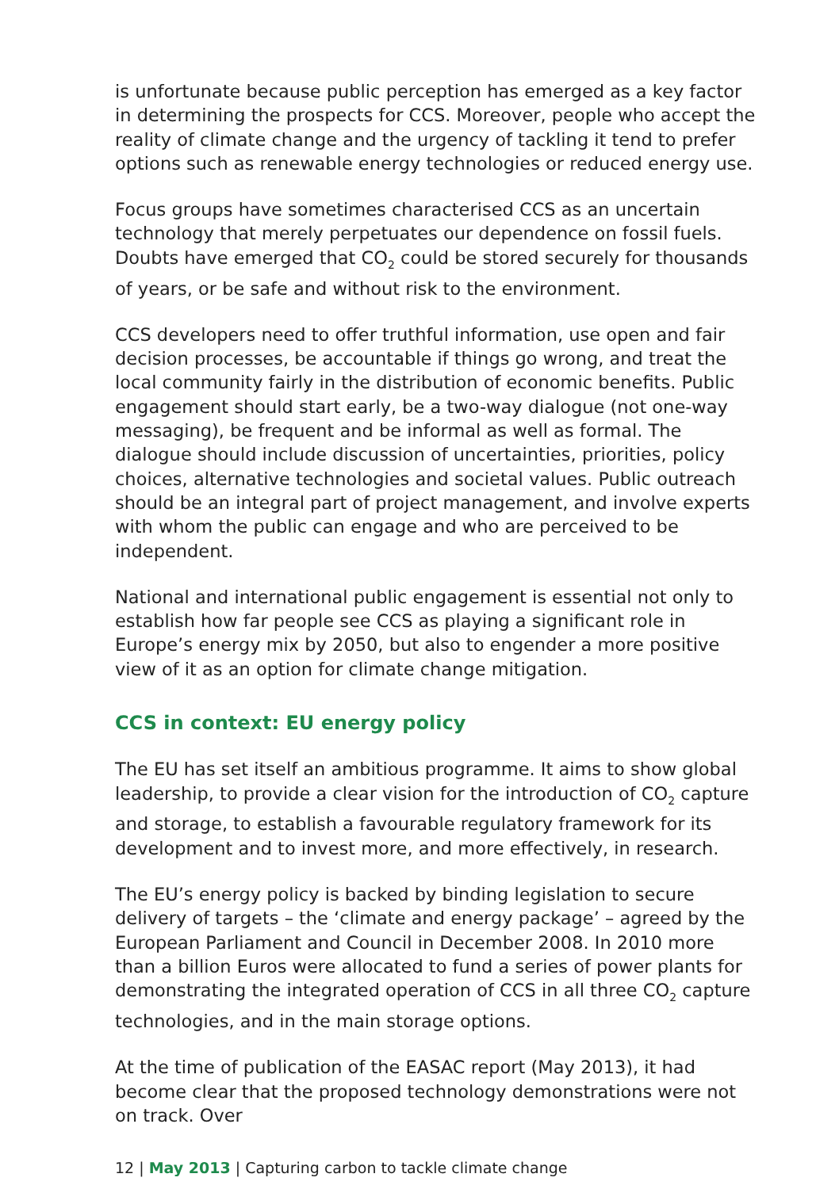is unfortunate because public perception has emerged as a key factor in determining the prospects for CCS. Moreover, people who accept the reality of climate change and the urgency of tackling it tend to prefer options such as renewable energy technologies or reduced energy use.
Focus groups have sometimes characterised CCS as an uncertain technology that merely perpetuates our dependence on fossil fuels. Doubts have emerged that CO<sub>2</sub> could be stored securely for thousands of years, or be safe and without risk to the environment.
CCS developers need to offer truthful information, use open and fair decision processes, be accountable if things go wrong, and treat the local community fairly in the distribution of economic benefits. Public engagement should start early, be a two-way dialogue (not one-way messaging), be frequent and be informal as well as formal. The dialogue should include discussion of uncertainties, priorities, policy choices, alternative technologies and societal values. Public outreach should be an integral part of project management, and involve experts with whom the public can engage and who are perceived to be independent.
National and international public engagement is essential not only to establish how far people see CCS as playing a significant role in Europe’s energy mix by 2050, but also to engender a more positive view of it as an option for climate change mitigation.
CCS in context: EU energy policy
The EU has set itself an ambitious programme. It aims to show global leadership, to provide a clear vision for the introduction of CO<sub>2</sub> capture and storage, to establish a favourable regulatory framework for its development and to invest more, and more effectively, in research.
The EU’s energy policy is backed by binding legislation to secure delivery of targets – the ‘climate and energy package’ – agreed by the European Parliament and Council in December 2008. In 2010 more than a billion Euros were allocated to fund a series of power plants for demonstrating the integrated operation of CCS in all three CO<sub>2</sub> capture technologies, and in the main storage options.
At the time of publication of the EASAC report (May 2013), it had become clear that the proposed technology demonstrations were not on track. Over
12 | May 2013 | Capturing carbon to tackle climate change